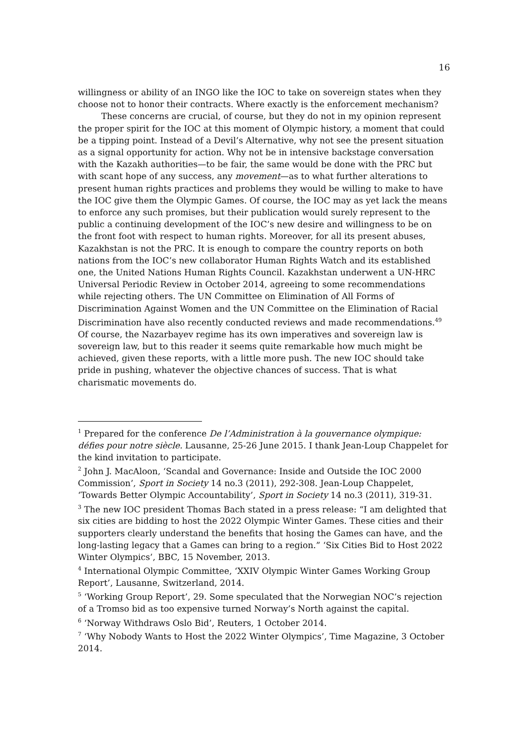16
willingness or ability of an INGO like the IOC to take on sovereign states when they choose not to honor their contracts. Where exactly is the enforcement mechanism?
These concerns are crucial, of course, but they do not in my opinion represent the proper spirit for the IOC at this moment of Olympic history, a moment that could be a tipping point. Instead of a Devil’s Alternative, why not see the present situation as a signal opportunity for action. Why not be in intensive backstage conversation with the Kazakh authorities—to be fair, the same would be done with the PRC but with scant hope of any success, any movement—as to what further alterations to present human rights practices and problems they would be willing to make to have the IOC give them the Olympic Games. Of course, the IOC may as yet lack the means to enforce any such promises, but their publication would surely represent to the public a continuing development of the IOC’s new desire and willingness to be on the front foot with respect to human rights. Moreover, for all its present abuses, Kazakhstan is not the PRC. It is enough to compare the country reports on both nations from the IOC’s new collaborator Human Rights Watch and its established one, the United Nations Human Rights Council. Kazakhstan underwent a UN-HRC Universal Periodic Review in October 2014, agreeing to some recommendations while rejecting others. The UN Committee on Elimination of All Forms of Discrimination Against Women and the UN Committee on the Elimination of Racial Discrimination have also recently conducted reviews and made recommendations.<sup>49</sup> Of course, the Nazarbayev regime has its own imperatives and sovereign law is sovereign law, but to this reader it seems quite remarkable how much might be achieved, given these reports, with a little more push. The new IOC should take pride in pushing, whatever the objective chances of success. That is what charismatic movements do.
<sup>1</sup> Prepared for the conference De l’Administration à la gouvernance olympique: défies pour notre siècle. Lausanne, 25-26 June 2015. I thank Jean-Loup Chappelet for the kind invitation to participate.
<sup>2</sup> John J. MacAloon, ‘Scandal and Governance: Inside and Outside the IOC 2000 Commission’, Sport in Society 14 no.3 (2011), 292-308. Jean-Loup Chappelet, ‘Towards Better Olympic Accountability’, Sport in Society 14 no.3 (2011), 319-31.
<sup>3</sup> The new IOC president Thomas Bach stated in a press release: “I am delighted that six cities are bidding to host the 2022 Olympic Winter Games. These cities and their supporters clearly understand the benefits that hosing the Games can have, and the long-lasting legacy that a Games can bring to a region.” ‘Six Cities Bid to Host 2022 Winter Olympics’, BBC, 15 November, 2013.
<sup>4</sup> International Olympic Committee, ‘XXIV Olympic Winter Games Working Group Report’, Lausanne, Switzerland, 2014.
<sup>5</sup> ‘Working Group Report’, 29. Some speculated that the Norwegian NOC’s rejection of a Tromso bid as too expensive turned Norway’s North against the capital.
<sup>6</sup> ‘Norway Withdraws Oslo Bid’, Reuters, 1 October 2014.
<sup>7</sup> ‘Why Nobody Wants to Host the 2022 Winter Olympics’, Time Magazine, 3 October 2014.